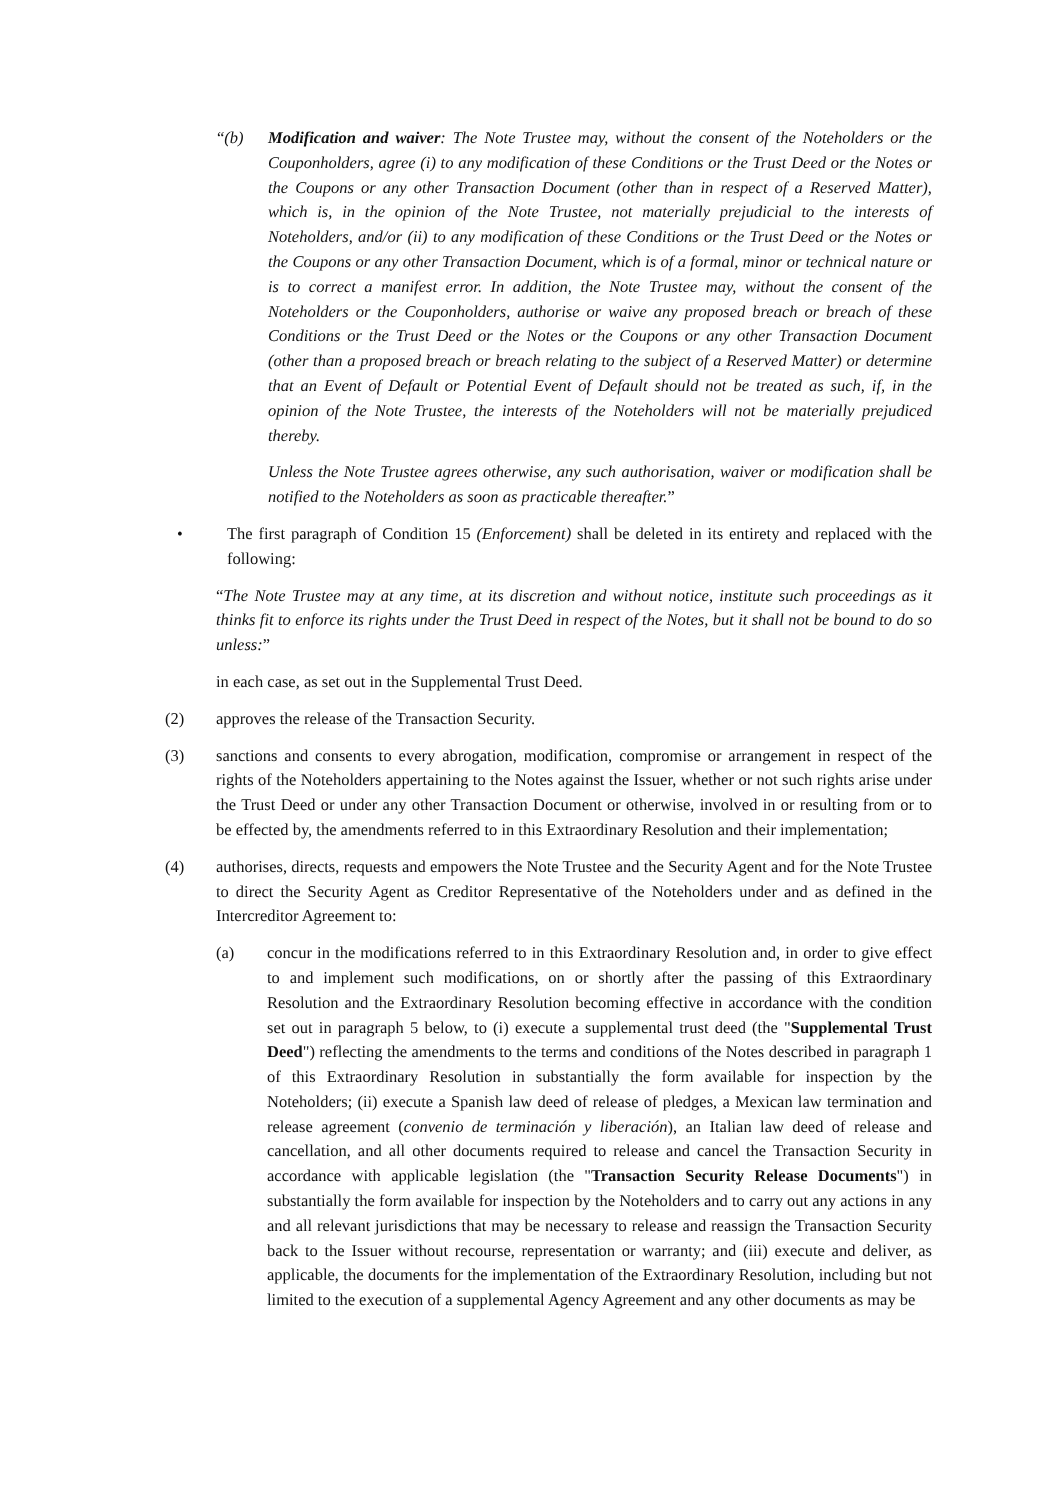“(b) Modification and waiver: The Note Trustee may, without the consent of the Noteholders or the Couponholders, agree (i) to any modification of these Conditions or the Trust Deed or the Notes or the Coupons or any other Transaction Document (other than in respect of a Reserved Matter), which is, in the opinion of the Note Trustee, not materially prejudicial to the interests of Noteholders, and/or (ii) to any modification of these Conditions or the Trust Deed or the Notes or the Coupons or any other Transaction Document, which is of a formal, minor or technical nature or is to correct a manifest error. In addition, the Note Trustee may, without the consent of the Noteholders or the Couponholders, authorise or waive any proposed breach or breach of these Conditions or the Trust Deed or the Notes or the Coupons or any other Transaction Document (other than a proposed breach or breach relating to the subject of a Reserved Matter) or determine that an Event of Default or Potential Event of Default should not be treated as such, if, in the opinion of the Note Trustee, the interests of the Noteholders will not be materially prejudiced thereby.
Unless the Note Trustee agrees otherwise, any such authorisation, waiver or modification shall be notified to the Noteholders as soon as practicable thereafter.”
• The first paragraph of Condition 15 (Enforcement) shall be deleted in its entirety and replaced with the following:
“The Note Trustee may at any time, at its discretion and without notice, institute such proceedings as it thinks fit to enforce its rights under the Trust Deed in respect of the Notes, but it shall not be bound to do so unless:”
in each case, as set out in the Supplemental Trust Deed.
(2) approves the release of the Transaction Security.
(3) sanctions and consents to every abrogation, modification, compromise or arrangement in respect of the rights of the Noteholders appertaining to the Notes against the Issuer, whether or not such rights arise under the Trust Deed or under any other Transaction Document or otherwise, involved in or resulting from or to be effected by, the amendments referred to in this Extraordinary Resolution and their implementation;
(4) authorises, directs, requests and empowers the Note Trustee and the Security Agent and for the Note Trustee to direct the Security Agent as Creditor Representative of the Noteholders under and as defined in the Intercreditor Agreement to:
(a) concur in the modifications referred to in this Extraordinary Resolution and, in order to give effect to and implement such modifications, on or shortly after the passing of this Extraordinary Resolution and the Extraordinary Resolution becoming effective in accordance with the condition set out in paragraph 5 below, to (i) execute a supplemental trust deed (the "Supplemental Trust Deed") reflecting the amendments to the terms and conditions of the Notes described in paragraph 1 of this Extraordinary Resolution in substantially the form available for inspection by the Noteholders; (ii) execute a Spanish law deed of release of pledges, a Mexican law termination and release agreement (convenio de terminación y liberación), an Italian law deed of release and cancellation, and all other documents required to release and cancel the Transaction Security in accordance with applicable legislation (the "Transaction Security Release Documents") in substantially the form available for inspection by the Noteholders and to carry out any actions in any and all relevant jurisdictions that may be necessary to release and reassign the Transaction Security back to the Issuer without recourse, representation or warranty; and (iii) execute and deliver, as applicable, the documents for the implementation of the Extraordinary Resolution, including but not limited to the execution of a supplemental Agency Agreement and any other documents as may be